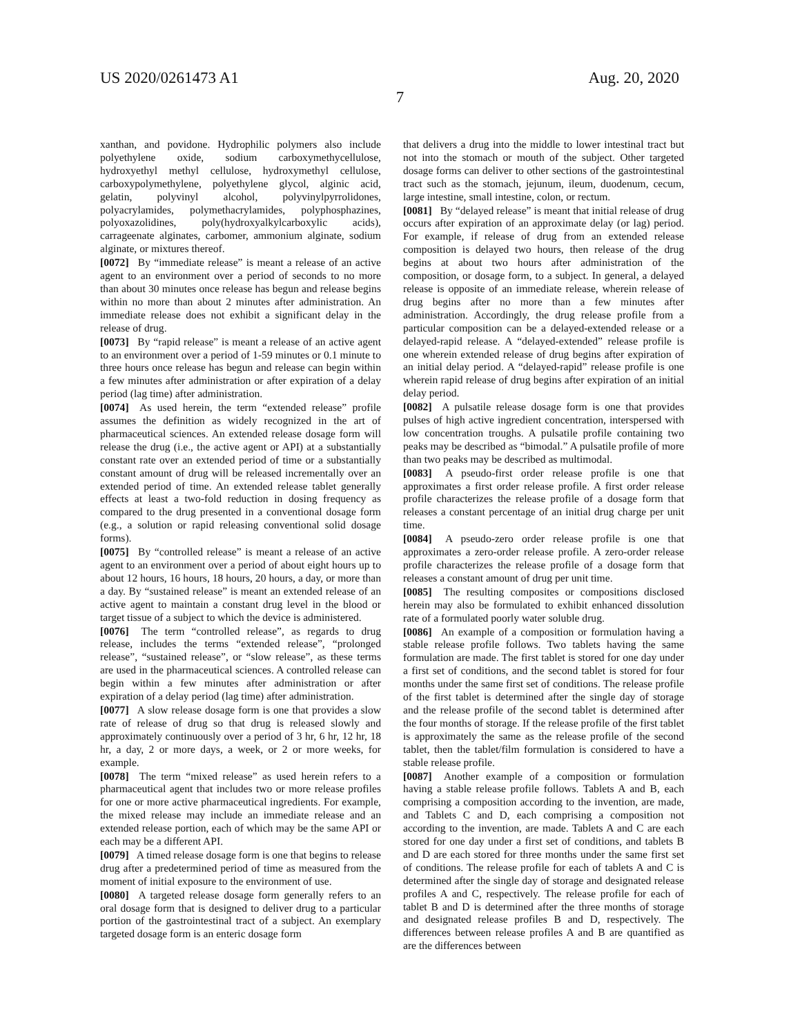US 2020/0261473 A1 Aug. 20, 2020
7
xanthan, and povidone. Hydrophilic polymers also include polyethylene oxide, sodium carboxymethycellulose, hydroxyethyl methyl cellulose, hydroxymethyl cellulose, carboxypolymethylene, polyethylene glycol, alginic acid, gelatin, polyvinyl alcohol, polyvinylpyrrolidones, polyacrylamides, polymethacrylamides, polyphosphazines, polyoxazolidines, poly(hydroxyalkylcarboxylic acids), carrageenate alginates, carbomer, ammonium alginate, sodium alginate, or mixtures thereof.
[0072] By “immediate release” is meant a release of an active agent to an environment over a period of seconds to no more than about 30 minutes once release has begun and release begins within no more than about 2 minutes after administration. An immediate release does not exhibit a significant delay in the release of drug.
[0073] By “rapid release” is meant a release of an active agent to an environment over a period of 1-59 minutes or 0.1 minute to three hours once release has begun and release can begin within a few minutes after administration or after expiration of a delay period (lag time) after administration.
[0074] As used herein, the term “extended release” profile assumes the definition as widely recognized in the art of pharmaceutical sciences. An extended release dosage form will release the drug (i.e., the active agent or API) at a substantially constant rate over an extended period of time or a substantially constant amount of drug will be released incrementally over an extended period of time. An extended release tablet generally effects at least a two-fold reduction in dosing frequency as compared to the drug presented in a conventional dosage form (e.g., a solution or rapid releasing conventional solid dosage forms).
[0075] By “controlled release” is meant a release of an active agent to an environment over a period of about eight hours up to about 12 hours, 16 hours, 18 hours, 20 hours, a day, or more than a day. By “sustained release” is meant an extended release of an active agent to maintain a constant drug level in the blood or target tissue of a subject to which the device is administered.
[0076] The term “controlled release”, as regards to drug release, includes the terms “extended release”, “prolonged release”, “sustained release”, or “slow release”, as these terms are used in the pharmaceutical sciences. A controlled release can begin within a few minutes after administration or after expiration of a delay period (lag time) after administration.
[0077] A slow release dosage form is one that provides a slow rate of release of drug so that drug is released slowly and approximately continuously over a period of 3 hr, 6 hr, 12 hr, 18 hr, a day, 2 or more days, a week, or 2 or more weeks, for example.
[0078] The term “mixed release” as used herein refers to a pharmaceutical agent that includes two or more release profiles for one or more active pharmaceutical ingredients. For example, the mixed release may include an immediate release and an extended release portion, each of which may be the same API or each may be a different API.
[0079] A timed release dosage form is one that begins to release drug after a predetermined period of time as measured from the moment of initial exposure to the environment of use.
[0080] A targeted release dosage form generally refers to an oral dosage form that is designed to deliver drug to a particular portion of the gastrointestinal tract of a subject. An exemplary targeted dosage form is an enteric dosage form
that delivers a drug into the middle to lower intestinal tract but not into the stomach or mouth of the subject. Other targeted dosage forms can deliver to other sections of the gastrointestinal tract such as the stomach, jejunum, ileum, duodenum, cecum, large intestine, small intestine, colon, or rectum.
[0081] By “delayed release” is meant that initial release of drug occurs after expiration of an approximate delay (or lag) period. For example, if release of drug from an extended release composition is delayed two hours, then release of the drug begins at about two hours after administration of the composition, or dosage form, to a subject. In general, a delayed release is opposite of an immediate release, wherein release of drug begins after no more than a few minutes after administration. Accordingly, the drug release profile from a particular composition can be a delayed-extended release or a delayed-rapid release. A “delayed-extended” release profile is one wherein extended release of drug begins after expiration of an initial delay period. A “delayed-rapid” release profile is one wherein rapid release of drug begins after expiration of an initial delay period.
[0082] A pulsatile release dosage form is one that provides pulses of high active ingredient concentration, interspersed with low concentration troughs. A pulsatile profile containing two peaks may be described as “bimodal.” A pulsatile profile of more than two peaks may be described as multimodal.
[0083] A pseudo-first order release profile is one that approximates a first order release profile. A first order release profile characterizes the release profile of a dosage form that releases a constant percentage of an initial drug charge per unit time.
[0084] A pseudo-zero order release profile is one that approximates a zero-order release profile. A zero-order release profile characterizes the release profile of a dosage form that releases a constant amount of drug per unit time.
[0085] The resulting composites or compositions disclosed herein may also be formulated to exhibit enhanced dissolution rate of a formulated poorly water soluble drug.
[0086] An example of a composition or formulation having a stable release profile follows. Two tablets having the same formulation are made. The first tablet is stored for one day under a first set of conditions, and the second tablet is stored for four months under the same first set of conditions. The release profile of the first tablet is determined after the single day of storage and the release profile of the second tablet is determined after the four months of storage. If the release profile of the first tablet is approximately the same as the release profile of the second tablet, then the tablet/film formulation is considered to have a stable release profile.
[0087] Another example of a composition or formulation having a stable release profile follows. Tablets A and B, each comprising a composition according to the invention, are made, and Tablets C and D, each comprising a composition not according to the invention, are made. Tablets A and C are each stored for one day under a first set of conditions, and tablets B and D are each stored for three months under the same first set of conditions. The release profile for each of tablets A and C is determined after the single day of storage and designated release profiles A and C, respectively. The release profile for each of tablet B and D is determined after the three months of storage and designated release profiles B and D, respectively. The differences between release profiles A and B are quantified as are the differences between